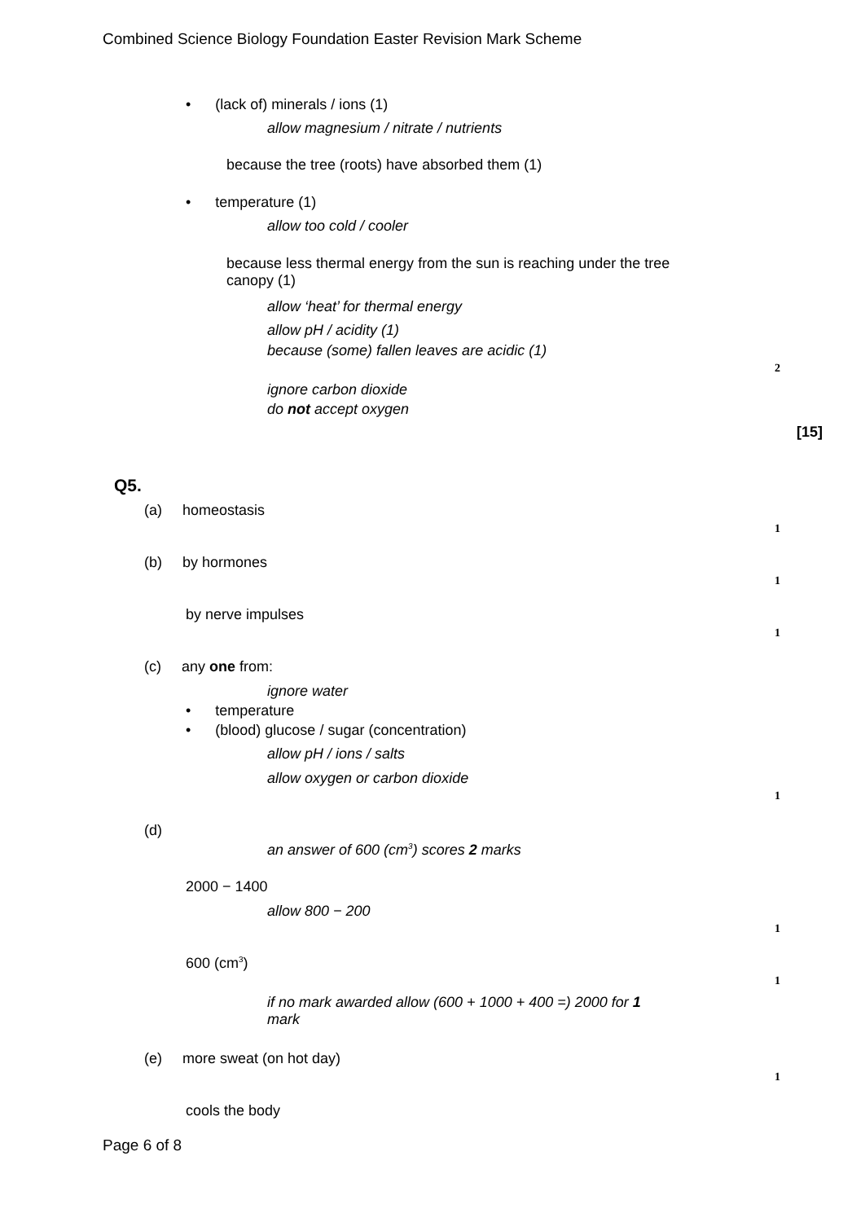Combined Science Biology Foundation Easter Revision Mark Scheme
• (lack of) minerals / ions (1)
allow magnesium / nitrate / nutrients
because the tree (roots) have absorbed them (1)
• temperature (1)
allow too cold / cooler
because less thermal energy from the sun is reaching under the tree
canopy (1)
allow ‘heat’ for thermal energy
allow pH / acidity (1)
because (some) fallen leaves are acidic (1)
2
ignore carbon dioxide
do not accept oxygen
[15]
Q5.
(a) homeostasis
1
(b) by hormones
1
by nerve impulses
1
(c) any one from:
ignore water
• temperature
• (blood) glucose / sugar (concentration)
allow pH / ions / salts
allow oxygen or carbon dioxide
1
(d)
an answer of 600 (cm<sup>3</sup>) scores 2 marks
2000 − 1400
allow 800 − 200
1
600 (cm<sup>3</sup>)
1
if no mark awarded allow (600 + 1000 + 400 =) 2000 for 1
mark
(e) more sweat (on hot day)
1
cools the body
Page 6 of 8